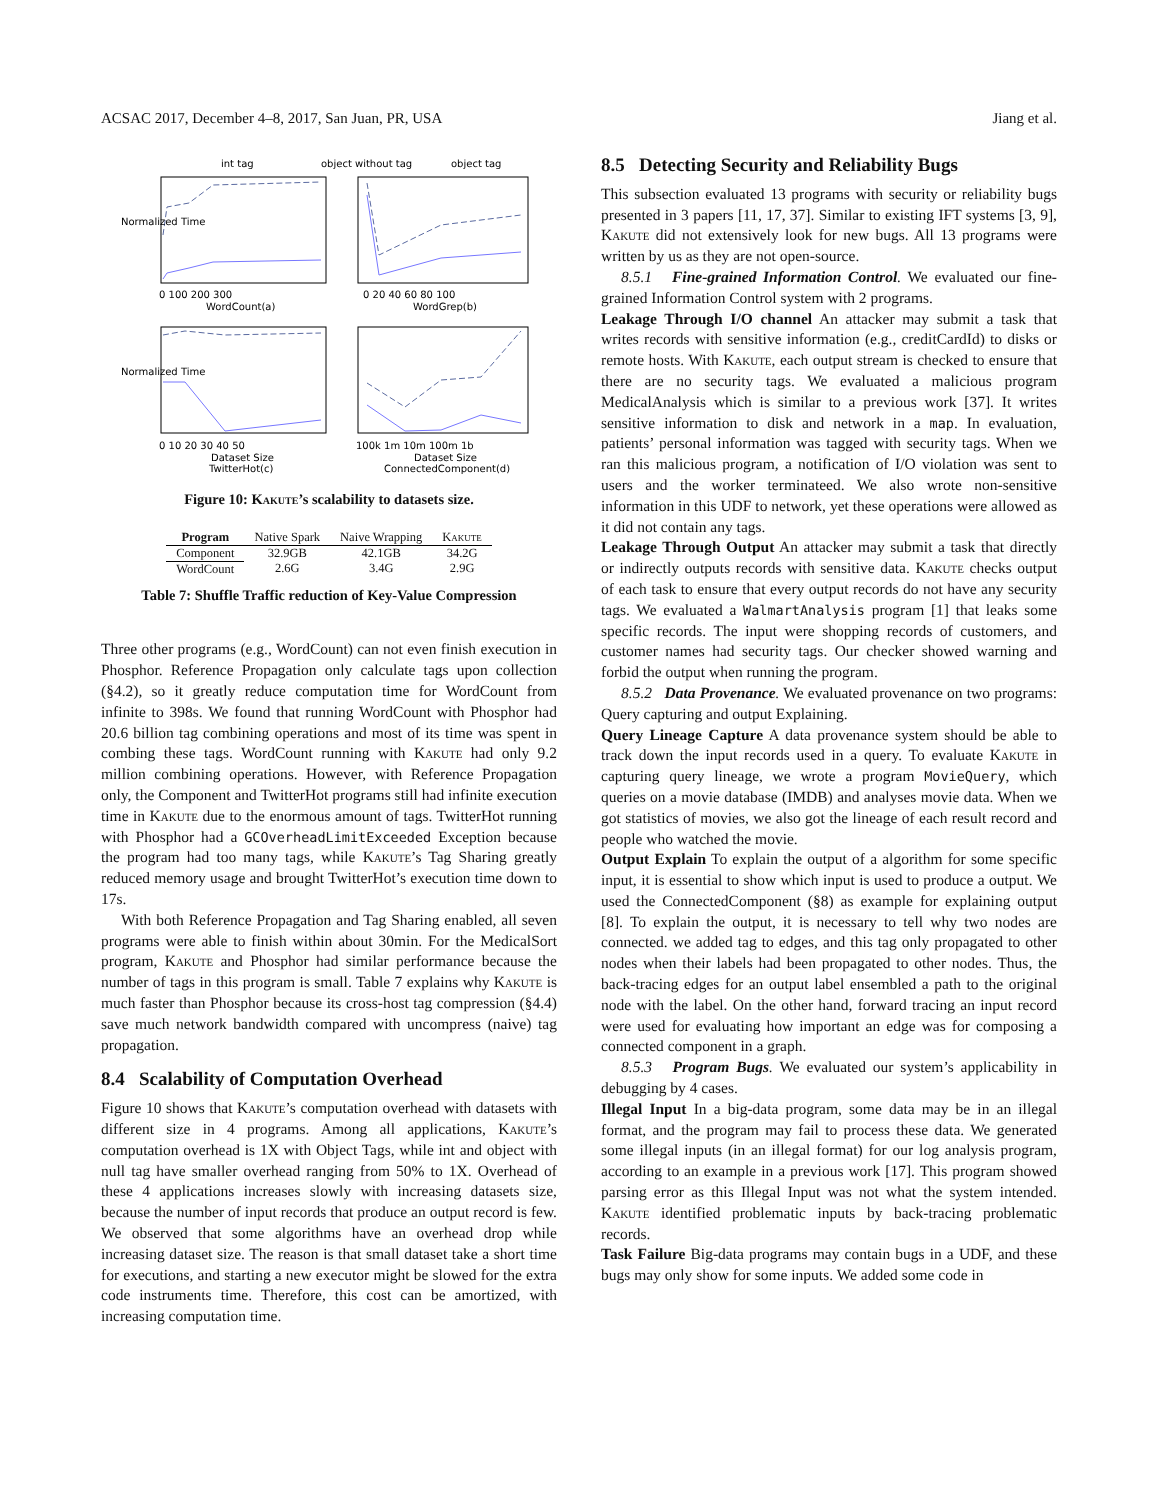ACSAC 2017, December 4–8, 2017, San Juan, PR, USA Jiang et al.
int tag
object without tag
object tag
WordCount(a)
WordGrep(b)
Dataset Size
TwitterHot(c)
Dataset Size
ConnectedComponent(d)
0 100 200 300
0 20 40 60 80 100
0 10 20 30 40 50
100k 1m 10m 100m 1b
Normalized Time
Normalized Time
Figure 10: Kakute’s scalability to datasets size.
| Program | Native Spark | Naive Wrapping | Kakute |
| --- | --- | --- | --- |
| Component | 32.9GB | 42.1GB | 34.2G |
| WordCount | 2.6G | 3.4G | 2.9G |
Table 7: Shuffle Traffic reduction of Key-Value Compression
Three other programs (e.g., WordCount) can not even finish execution in Phosphor. Reference Propagation only calculate tags upon collection (§4.2), so it greatly reduce computation time for WordCount from infinite to 398s. We found that running WordCount with Phosphor had 20.6 billion tag combining operations and most of its time was spent in combing these tags. WordCount running with Kakute had only 9.2 million combining operations. However, with Reference Propagation only, the Component and TwitterHot programs still had infinite execution time in Kakute due to the enormous amount of tags. TwitterHot running with Phosphor had a GCOverheadLimitExceeded Exception because the program had too many tags, while Kakute’s Tag Sharing greatly reduced memory usage and brought TwitterHot’s execution time down to 17s.
With both Reference Propagation and Tag Sharing enabled, all seven programs were able to finish within about 30min. For the MedicalSort program, Kakute and Phosphor had similar performance because the number of tags in this program is small. Table 7 explains why Kakute is much faster than Phosphor because its cross-host tag compression (§4.4) save much network bandwidth compared with uncompress (naive) tag propagation.
8.4 Scalability of Computation Overhead
Figure 10 shows that Kakute’s computation overhead with datasets with different size in 4 programs. Among all applications, Kakute’s computation overhead is 1X with Object Tags, while int and object with null tag have smaller overhead ranging from 50% to 1X. Overhead of these 4 applications increases slowly with increasing datasets size, because the number of input records that produce an output record is few. We observed that some algorithms have an overhead drop while increasing dataset size. The reason is that small dataset take a short time for executions, and starting a new executor might be slowed for the extra code instruments time. Therefore, this cost can be amortized, with increasing computation time.
8.5 Detecting Security and Reliability Bugs
This subsection evaluated 13 programs with security or reliability bugs presented in 3 papers [11, 17, 37]. Similar to existing IFT systems [3, 9], Kakute did not extensively look for new bugs. All 13 programs were written by us as they are not open-source.
8.5.1 Fine-grained Information Control. We evaluated our fine-grained Information Control system with 2 programs.
Leakage Through I/O channel An attacker may submit a task that writes records with sensitive information (e.g., creditCardId) to disks or remote hosts. With Kakute, each output stream is checked to ensure that there are no security tags. We evaluated a malicious program MedicalAnalysis which is similar to a previous work [37]. It writes sensitive information to disk and network in a map. In evaluation, patients’ personal information was tagged with security tags. When we ran this malicious program, a notification of I/O violation was sent to users and the worker terminateed. We also wrote non-sensitive information in this UDF to network, yet these operations were allowed as it did not contain any tags.
Leakage Through Output An attacker may submit a task that directly or indirectly outputs records with sensitive data. Kakute checks output of each task to ensure that every output records do not have any security tags. We evaluated a WalmartAnalysis program [1] that leaks some specific records. The input were shopping records of customers, and customer names had security tags. Our checker showed warning and forbid the output when running the program.
8.5.2 Data Provenance. We evaluated provenance on two programs: Query capturing and output Explaining.
Query Lineage Capture A data provenance system should be able to track down the input records used in a query. To evaluate Kakute in capturing query lineage, we wrote a program MovieQuery, which queries on a movie database (IMDB) and analyses movie data. When we got statistics of movies, we also got the lineage of each result record and people who watched the movie.
Output Explain To explain the output of a algorithm for some specific input, it is essential to show which input is used to produce a output. We used the ConnectedComponent (§8) as example for explaining output [8]. To explain the output, it is necessary to tell why two nodes are connected. we added tag to edges, and this tag only propagated to other nodes when their labels had been propagated to other nodes. Thus, the back-tracing edges for an output label ensembled a path to the original node with the label. On the other hand, forward tracing an input record were used for evaluating how important an edge was for composing a connected component in a graph.
8.5.3 Program Bugs. We evaluated our system’s applicability in debugging by 4 cases.
Illegal Input In a big-data program, some data may be in an illegal format, and the program may fail to process these data. We generated some illegal inputs (in an illegal format) for our log analysis program, according to an example in a previous work [17]. This program showed parsing error as this Illegal Input was not what the system intended. Kakute identified problematic inputs by back-tracing problematic records.
Task Failure Big-data programs may contain bugs in a UDF, and these bugs may only show for some inputs. We added some code in